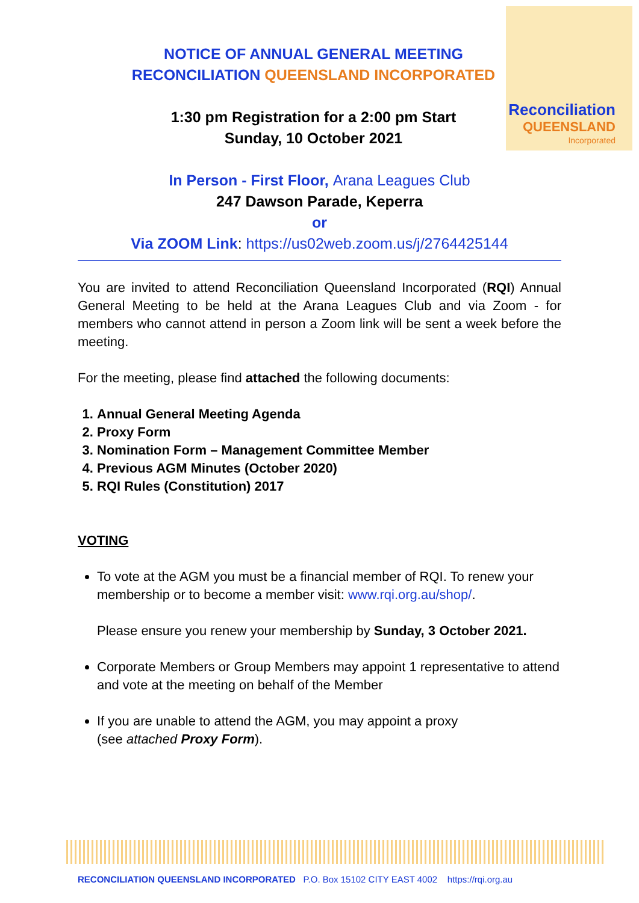Reconciliation
QUEENSLAND
Incorporated
NOTICE OF ANNUAL GENERAL MEETING
RECONCILIATION QUEENSLAND INCORPORATED
1:30 pm Registration for a 2:00 pm Start
Sunday, 10 October 2021
In Person - First Floor, Arana Leagues Club
247 Dawson Parade, Keperra
or
Via ZOOM Link: https://us02web.zoom.us/j/2764425144
You are invited to attend Reconciliation Queensland Incorporated (RQI) Annual General Meeting to be held at the Arana Leagues Club and via Zoom - for members who cannot attend in person a Zoom link will be sent a week before the meeting.
For the meeting, please find attached the following documents:
1. Annual General Meeting Agenda
2. Proxy Form
3. Nomination Form – Management Committee Member
4. Previous AGM Minutes (October 2020)
5. RQI Rules (Constitution) 2017
VOTING
To vote at the AGM you must be a financial member of RQI. To renew your membership or to become a member visit: www.rqi.org.au/shop/.
Please ensure you renew your membership by Sunday, 3 October 2021.
Corporate Members or Group Members may appoint 1 representative to attend and vote at the meeting on behalf of the Member
If you are unable to attend the AGM, you may appoint a proxy
(see attached Proxy Form).
RECONCILIATION QUEENSLAND INCORPORATED P.O. Box 15102 CITY EAST 4002 https://rqi.org.au